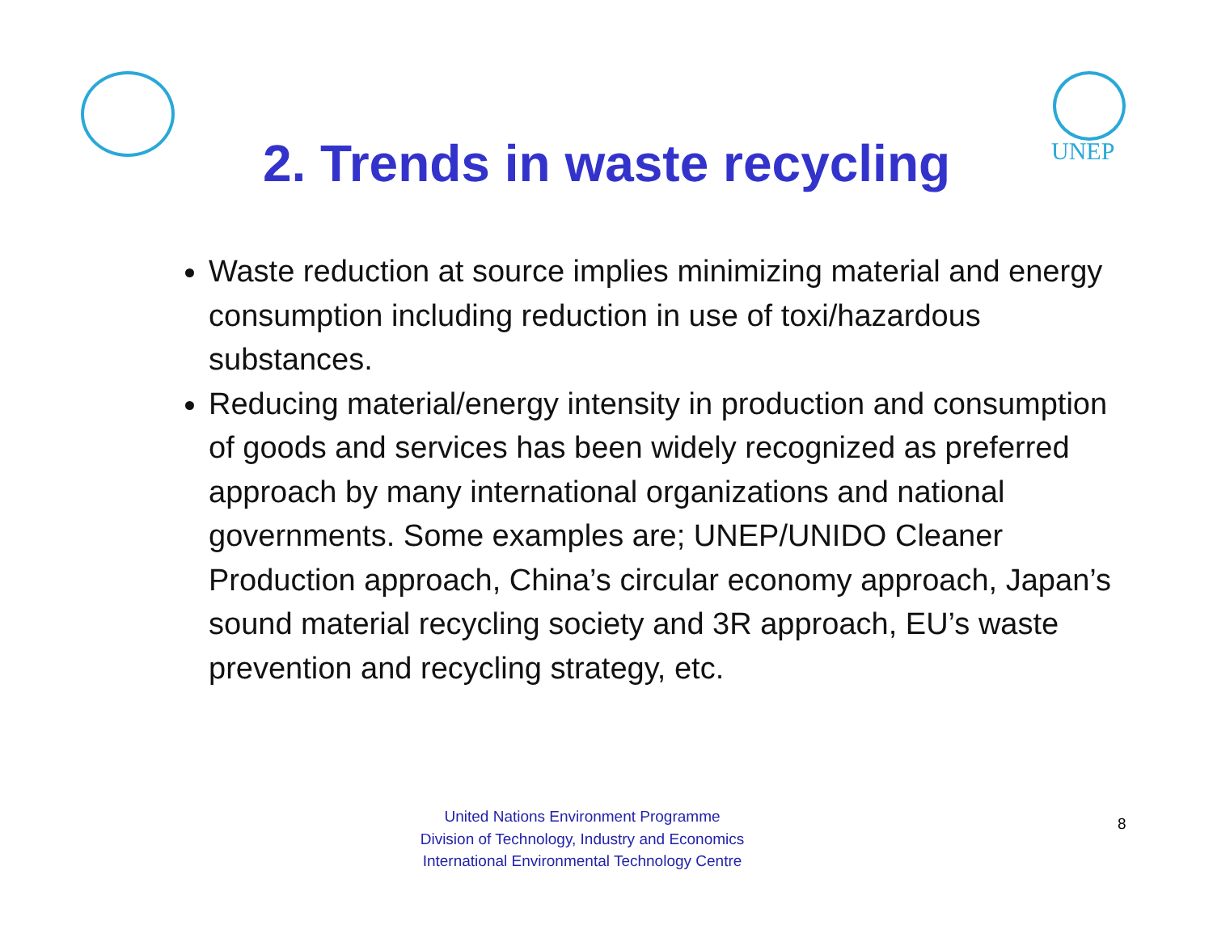UNEP
2. Trends in waste recycling
Waste reduction at source implies minimizing material and energy consumption including reduction in use of toxi/hazardous substances.
Reducing material/energy intensity in production and consumption of goods and services has been widely recognized as preferred approach by many international organizations and national governments. Some examples are; UNEP/UNIDO Cleaner Production approach, China’s circular economy approach, Japan’s sound material recycling society and 3R approach, EU’s waste prevention and recycling strategy, etc.
United Nations Environment Programme
Division of Technology, Industry and Economics
International Environmental Technology Centre
8